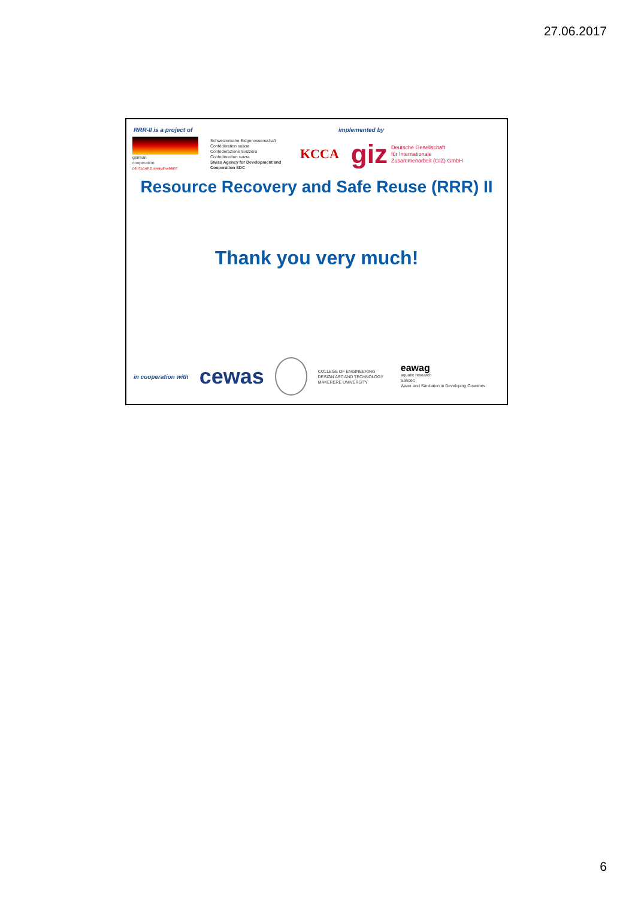27.06.2017
RRR-II is a project of implemented by
german
cooperation
DEUTSCHE ZUSAMMENARBEIT
Schweizerische Eidgenossenschaft
Confédération suisse
Confederazione Svizzera
Confederaziun svizra
Swiss Agency for Development and Cooperation SDC
KCCA
giz Deutsche Gesellschaft
für Internationale
Zusammenarbeit (GIZ) GmbH
Resource Recovery and Safe Reuse (RRR) II
Thank you very much!
in cooperation with cewas COLLEGE OF ENGINEERING DESIGN ART AND TECHNOLOGY
MAKERERE UNIVERSITY eawag
aquatic research
Sandec
Water and Sanitation in Developing Countries
6